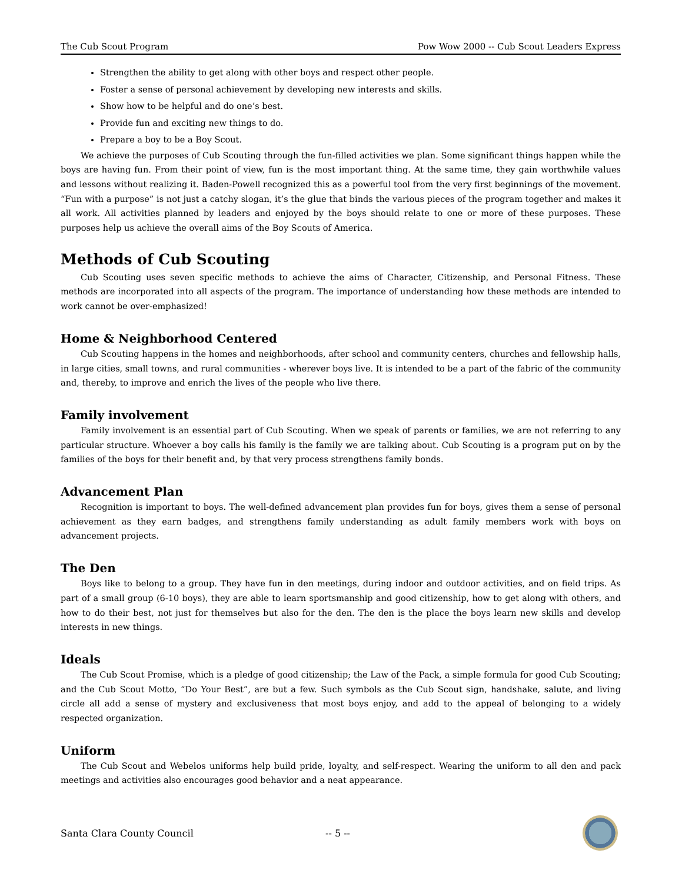The Cub Scout Program Pow Wow 2000 -- Cub Scout Leaders Express
Strengthen the ability to get along with other boys and respect other people.
Foster a sense of personal achievement by developing new interests and skills.
Show how to be helpful and do one’s best.
Provide fun and exciting new things to do.
Prepare a boy to be a Boy Scout.
We achieve the purposes of Cub Scouting through the fun-filled activities we plan. Some significant things happen while the boys are having fun. From their point of view, fun is the most important thing. At the same time, they gain worthwhile values and lessons without realizing it. Baden-Powell recognized this as a powerful tool from the very first beginnings of the movement. “Fun with a purpose” is not just a catchy slogan, it’s the glue that binds the various pieces of the program together and makes it all work. All activities planned by leaders and enjoyed by the boys should relate to one or more of these purposes. These purposes help us achieve the overall aims of the Boy Scouts of America.
Methods of Cub Scouting
Cub Scouting uses seven specific methods to achieve the aims of Character, Citizenship, and Personal Fitness. These methods are incorporated into all aspects of the program. The importance of understanding how these methods are intended to work cannot be over-emphasized!
Home & Neighborhood Centered
Cub Scouting happens in the homes and neighborhoods, after school and community centers, churches and fellowship halls, in large cities, small towns, and rural communities - wherever boys live. It is intended to be a part of the fabric of the community and, thereby, to improve and enrich the lives of the people who live there.
Family involvement
Family involvement is an essential part of Cub Scouting. When we speak of parents or families, we are not referring to any particular structure. Whoever a boy calls his family is the family we are talking about. Cub Scouting is a program put on by the families of the boys for their benefit and, by that very process strengthens family bonds.
Advancement Plan
Recognition is important to boys. The well-defined advancement plan provides fun for boys, gives them a sense of personal achievement as they earn badges, and strengthens family understanding as adult family members work with boys on advancement projects.
The Den
Boys like to belong to a group. They have fun in den meetings, during indoor and outdoor activities, and on field trips. As part of a small group (6-10 boys), they are able to learn sportsmanship and good citizenship, how to get along with others, and how to do their best, not just for themselves but also for the den. The den is the place the boys learn new skills and develop interests in new things.
Ideals
The Cub Scout Promise, which is a pledge of good citizenship; the Law of the Pack, a simple formula for good Cub Scouting; and the Cub Scout Motto, “Do Your Best”, are but a few. Such symbols as the Cub Scout sign, handshake, salute, and living circle all add a sense of mystery and exclusiveness that most boys enjoy, and add to the appeal of belonging to a widely respected organization.
Uniform
The Cub Scout and Webelos uniforms help build pride, loyalty, and self-respect. Wearing the uniform to all den and pack meetings and activities also encourages good behavior and a neat appearance.
Santa Clara County Council -- 5 --